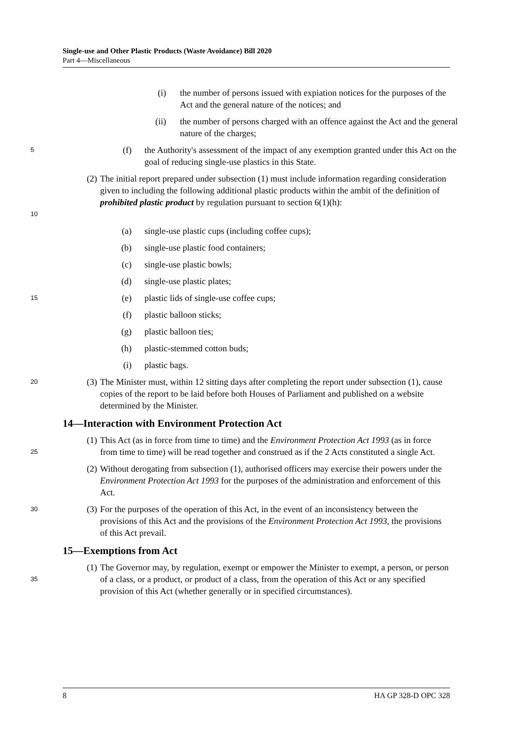Single-use and Other Plastic Products (Waste Avoidance) Bill 2020
Part 4—Miscellaneous
(i) the number of persons issued with expiation notices for the purposes of the Act and the general nature of the notices; and
(ii) the number of persons charged with an offence against the Act and the general nature of the charges;
5 (f) the Authority's assessment of the impact of any exemption granted under this Act on the goal of reducing single-use plastics in this State.
10 (2) The initial report prepared under subsection (1) must include information regarding consideration given to including the following additional plastic products within the ambit of the definition of prohibited plastic product by regulation pursuant to section 6(1)(h):
(a) single-use plastic cups (including coffee cups);
(b) single-use plastic food containers;
(c) single-use plastic bowls;
(d) single-use plastic plates;
15 (e) plastic lids of single-use coffee cups;
(f) plastic balloon sticks;
(g) plastic balloon ties;
(h) plastic-stemmed cotton buds;
(i) plastic bags.
20 (3) The Minister must, within 12 sitting days after completing the report under subsection (1), cause copies of the report to be laid before both Houses of Parliament and published on a website determined by the Minister.
14—Interaction with Environment Protection Act
25 (1) This Act (as in force from time to time) and the Environment Protection Act 1993 (as in force from time to time) will be read together and construed as if the 2 Acts constituted a single Act.
(2) Without derogating from subsection (1), authorised officers may exercise their powers under the Environment Protection Act 1993 for the purposes of the administration and enforcement of this Act.
30 (3) For the purposes of the operation of this Act, in the event of an inconsistency between the provisions of this Act and the provisions of the Environment Protection Act 1993, the provisions of this Act prevail.
15—Exemptions from Act
35 (1) The Governor may, by regulation, exempt or empower the Minister to exempt, a person, or person of a class, or a product, or product of a class, from the operation of this Act or any specified provision of this Act (whether generally or in specified circumstances).
8 HA GP 328-D OPC 328